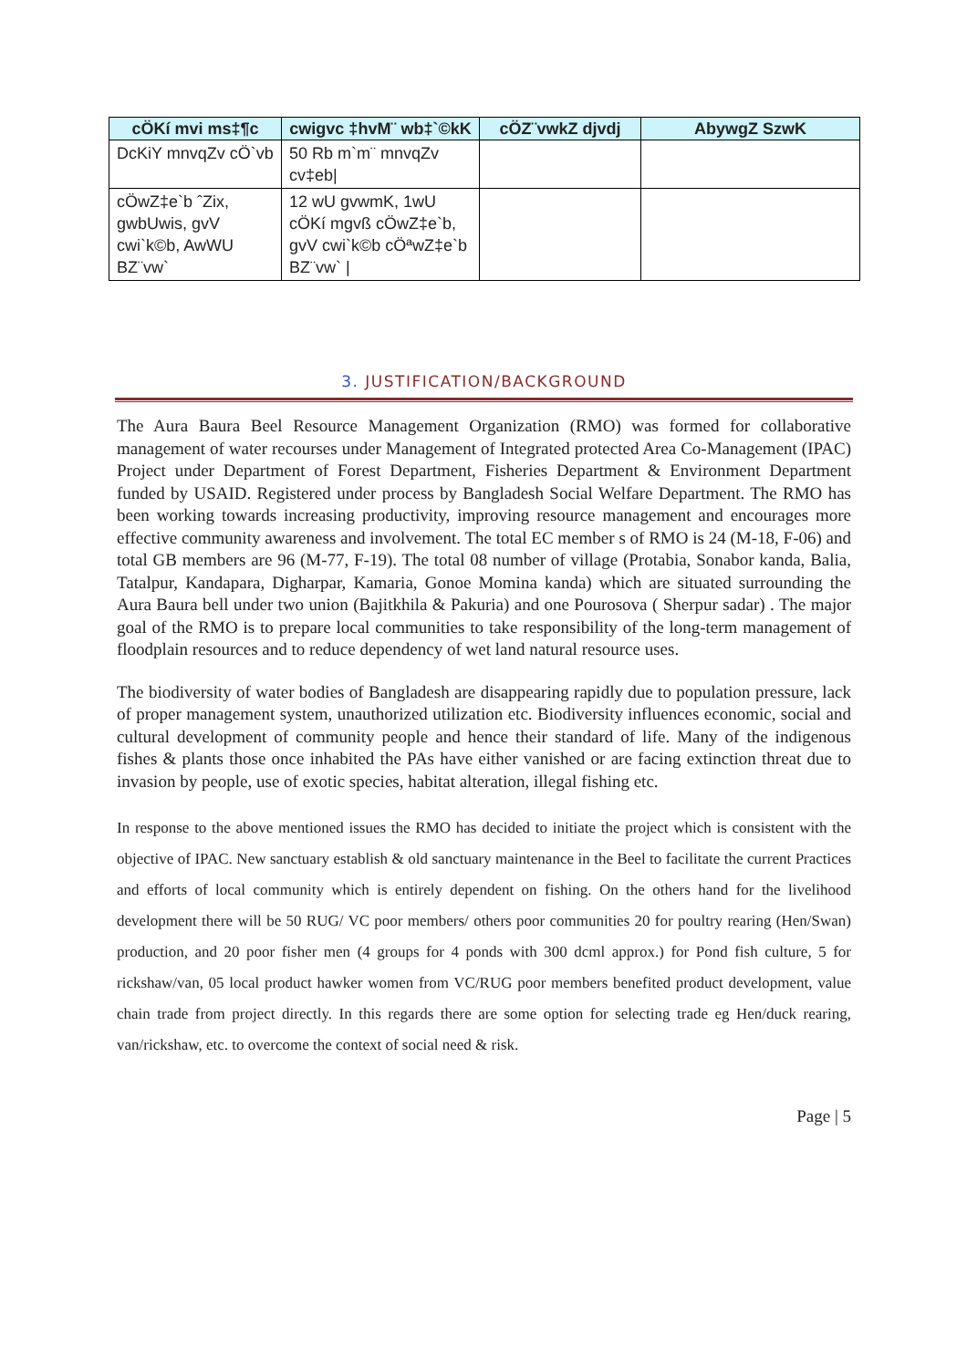| cÖKí mvi ms‡¶c | cwigvc ‡hvM¨ wb‡`©kK | cÖZ¨vwkZ djvdj | AbywgZ SzwK |
| --- | --- | --- | --- |
| DcKiY mnvqZv cÖ`vb | 50 Rb m`m¨ mnvqZv cv‡eb/ | | |
| cÖwZ‡e`b ˆZix, gwbUwis, gvV cwi`k©b, AwWU BZ¨vw` | 12 wU gvwmK, 1wU cÖKí mgvß cÖwZ‡e`b, gvV cwi`k©b cÖªwZ‡e`b BZ¨vw` / | | |
3. JUSTIFICATION/BACKGROUND
The Aura Baura Beel Resource Management Organization (RMO) was formed for collaborative management of water recourses under Management of Integrated protected Area Co-Management (IPAC) Project under Department of Forest Department, Fisheries Department & Environment Department funded by USAID. Registered under process by Bangladesh Social Welfare Department. The RMO has been working towards increasing productivity, improving resource management and encourages more effective community awareness and involvement. The total EC member s of RMO is 24 (M-18, F-06) and total GB members are 96 (M-77, F-19). The total 08 number of village (Protabia, Sonabor kanda, Balia, Tatalpur, Kandapara, Digharpar, Kamaria, Gonoe Momina kanda) which are situated surrounding the Aura Baura bell under two union (Bajitkhila & Pakuria) and one Pourosova ( Sherpur sadar) . The major goal of the RMO is to prepare local communities to take responsibility of the long-term management of floodplain resources and to reduce dependency of wet land natural resource uses.
The biodiversity of water bodies of Bangladesh are disappearing rapidly due to population pressure, lack of proper management system, unauthorized utilization etc. Biodiversity influences economic, social and cultural development of community people and hence their standard of life. Many of the indigenous fishes & plants those once inhabited the PAs have either vanished or are facing extinction threat due to invasion by people, use of exotic species, habitat alteration, illegal fishing etc.
In response to the above mentioned issues the RMO has decided to initiate the project which is consistent with the objective of IPAC. New sanctuary establish & old sanctuary maintenance in the Beel to facilitate the current Practices and efforts of local community which is entirely dependent on fishing. On the others hand for the livelihood development there will be 50 RUG/ VC poor members/ others poor communities 20 for poultry rearing (Hen/Swan) production, and 20 poor fisher men (4 groups for 4 ponds with 300 dcml approx.) for Pond fish culture, 5 for rickshaw/van, 05 local product hawker women from VC/RUG poor members benefited product development, value chain trade from project directly. In this regards there are some option for selecting trade eg Hen/duck rearing, van/rickshaw, etc. to overcome the context of social need & risk.
Page | 5